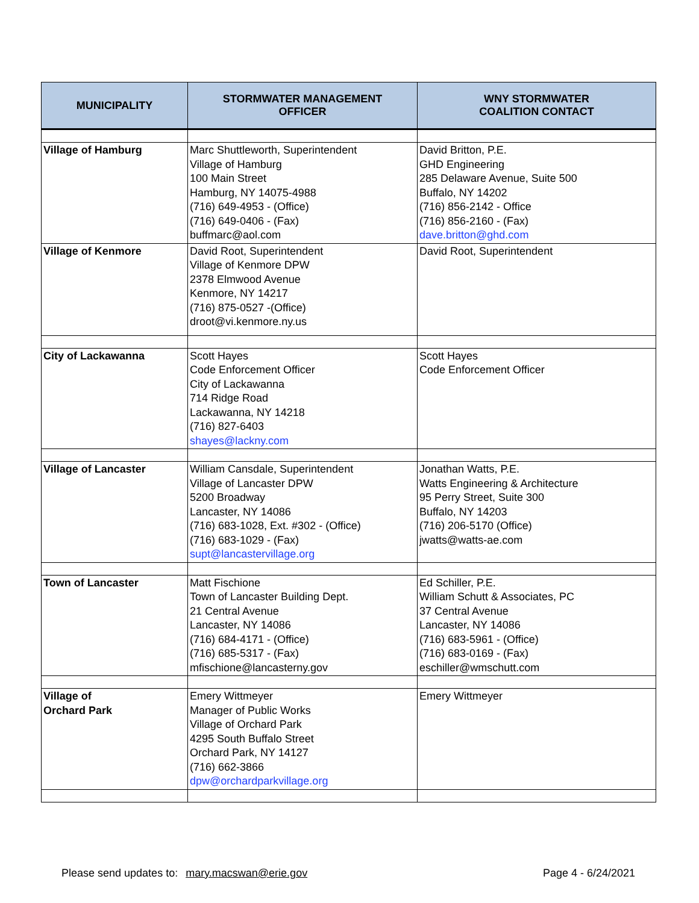| MUNICIPALITY | STORMWATER MANAGEMENT OFFICER | WNY STORMWATER COALITION CONTACT |
| --- | --- | --- |
| Village of Hamburg | Marc Shuttleworth, Superintendent Village of Hamburg 100 Main Street Hamburg, NY 14075-4988 (716) 649-4953 - (Office) (716) 649-0406 - (Fax) buffmarc@aol.com | David Britton, P.E. GHD Engineering 285 Delaware Avenue, Suite 500 Buffalo, NY 14202 (716) 856-2142 - Office (716) 856-2160 - (Fax) dave.britton@ghd.com |
| Village of Kenmore | David Root, Superintendent Village of Kenmore DPW 2378 Elmwood Avenue Kenmore, NY 14217 (716) 875-0527 -(Office) droot@vi.kenmore.ny.us | David Root, Superintendent |
| City of Lackawanna | Scott Hayes Code Enforcement Officer City of Lackawanna 714 Ridge Road Lackawanna, NY 14218 (716) 827-6403 shayes@lackny.com | Scott Hayes Code Enforcement Officer |
| Village of Lancaster | William Cansdale, Superintendent Village of Lancaster DPW 5200 Broadway Lancaster, NY 14086 (716) 683-1028, Ext. #302 - (Office) (716) 683-1029 - (Fax) supt@lancastervillage.org | Jonathan Watts, P.E. Watts Engineering & Architecture 95 Perry Street, Suite 300 Buffalo, NY 14203 (716) 206-5170 (Office) jwatts@watts-ae.com |
| Town of Lancaster | Matt Fischione Town of Lancaster Building Dept. 21 Central Avenue Lancaster, NY 14086 (716) 684-4171 - (Office) (716) 685-5317 - (Fax) mfischione@lancasterny.gov | Ed Schiller, P.E. William Schutt & Associates, PC 37 Central Avenue Lancaster, NY 14086 (716) 683-5961 - (Office) (716) 683-0169 - (Fax) eschiller@wmschutt.com |
| Village of Orchard Park | Emery Wittmeyer Manager of Public Works Village of Orchard Park 4295 South Buffalo Street Orchard Park, NY 14127 (716) 662-3866 dpw@orchardparkvillage.org | Emery Wittmeyer |
Please send updates to: mary.macswan@erie.gov Page 4 - 6/24/2021